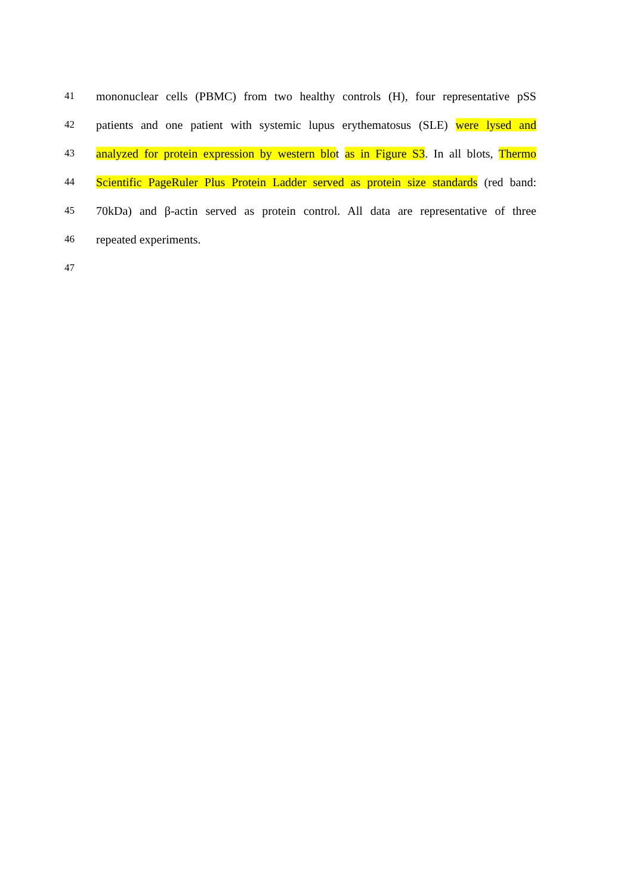41 mononuclear cells (PBMC) from two healthy controls (H), four representative pSS
42 patients and one patient with systemic lupus erythematosus (SLE) were lysed and
43 analyzed for protein expression by western blot as in Figure S3. In all blots, Thermo
44 Scientific PageRuler Plus Protein Ladder served as protein size standards (red band:
45 70kDa) and β-actin served as protein control. All data are representative of three
46 repeated experiments.
47